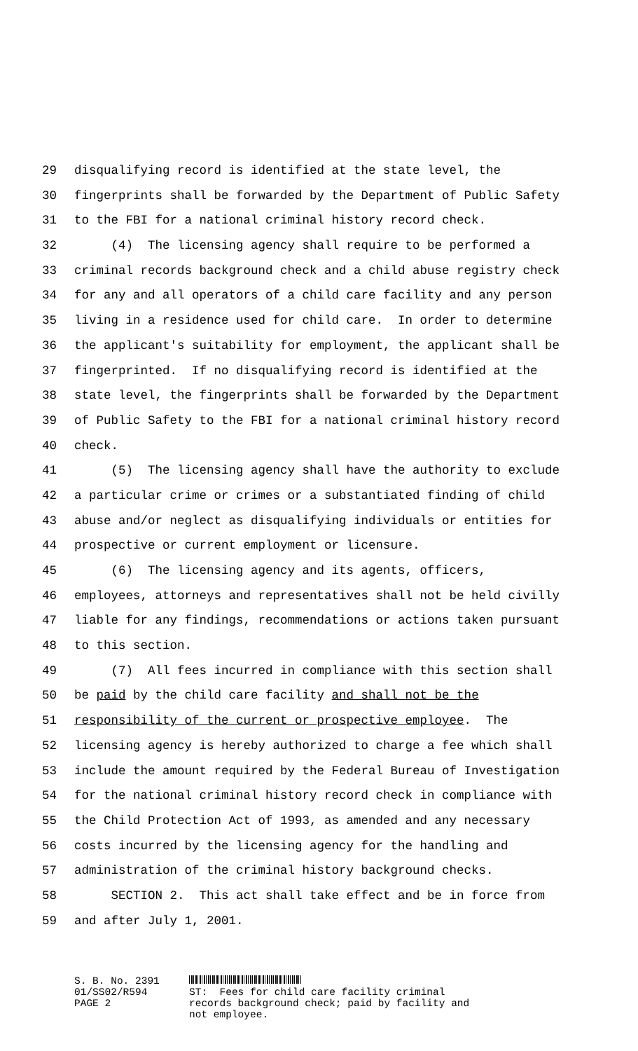29 disqualifying record is identified at the state level, the
30 fingerprints shall be forwarded by the Department of Public Safety
31 to the FBI for a national criminal history record check.
32 (4) The licensing agency shall require to be performed a
33 criminal records background check and a child abuse registry check
34 for any and all operators of a child care facility and any person
35 living in a residence used for child care. In order to determine
36 the applicant's suitability for employment, the applicant shall be
37 fingerprinted. If no disqualifying record is identified at the
38 state level, the fingerprints shall be forwarded by the Department
39 of Public Safety to the FBI for a national criminal history record
40 check.
41 (5) The licensing agency shall have the authority to exclude
42 a particular crime or crimes or a substantiated finding of child
43 abuse and/or neglect as disqualifying individuals or entities for
44 prospective or current employment or licensure.
45 (6) The licensing agency and its agents, officers,
46 employees, attorneys and representatives shall not be held civilly
47 liable for any findings, recommendations or actions taken pursuant
48 to this section.
49 (7) All fees incurred in compliance with this section shall
50 be paid by the child care facility and shall not be the
51 responsibility of the current or prospective employee. The
52 licensing agency is hereby authorized to charge a fee which shall
53 include the amount required by the Federal Bureau of Investigation
54 for the national criminal history record check in compliance with
55 the Child Protection Act of 1993, as amended and any necessary
56 costs incurred by the licensing agency for the handling and
57 administration of the criminal history background checks.
58 SECTION 2. This act shall take effect and be in force from
59 and after July 1, 2001.
S. B. No. 2391 01/SS02/R594 PAGE 2
ST: Fees for child care facility criminal records background check; paid by facility and not employee.